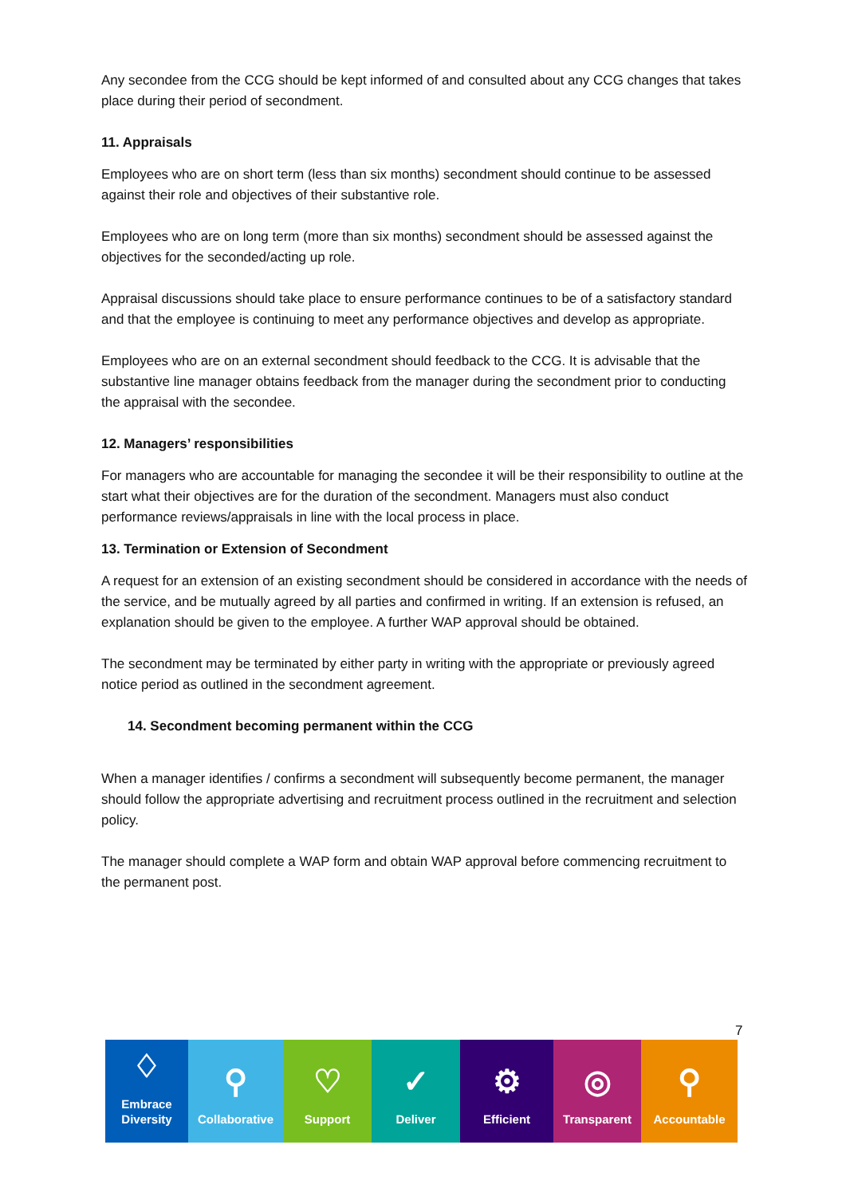Any secondee from the CCG should be kept informed of and consulted about any CCG changes that takes place during their period of secondment.
11. Appraisals
Employees who are on short term (less than six months) secondment should continue to be assessed against their role and objectives of their substantive role.
Employees who are on long term (more than six months) secondment should be assessed against the objectives for the seconded/acting up role.
Appraisal discussions should take place to ensure performance continues to be of a satisfactory standard and that the employee is continuing to meet any performance objectives and develop as appropriate.
Employees who are on an external secondment should feedback to the CCG. It is advisable that the substantive line manager obtains feedback from the manager during the secondment prior to conducting the appraisal with the secondee.
12. Managers’ responsibilities
For managers who are accountable for managing the secondee it will be their responsibility to outline at the start what their objectives are for the duration of the secondment. Managers must also conduct performance reviews/appraisals in line with the local process in place.
13. Termination or Extension of Secondment
A request for an extension of an existing secondment should be considered in accordance with the needs of the service, and be mutually agreed by all parties and confirmed in writing. If an extension is refused, an explanation should be given to the employee. A further WAP approval should be obtained.
The secondment may be terminated by either party in writing with the appropriate or previously agreed notice period as outlined in the secondment agreement.
14. Secondment becoming permanent within the CCG
When a manager identifies / confirms a secondment will subsequently become permanent, the manager should follow the appropriate advertising and recruitment process outlined in the recruitment and selection policy.
The manager should complete a WAP form and obtain WAP approval before commencing recruitment to the permanent post.
7
♢
Embrace
Diversity
⚲
Collaborative
♡
Support
✓
Deliver
⚙
Efficient
◎
Transparent
⚲
Accountable